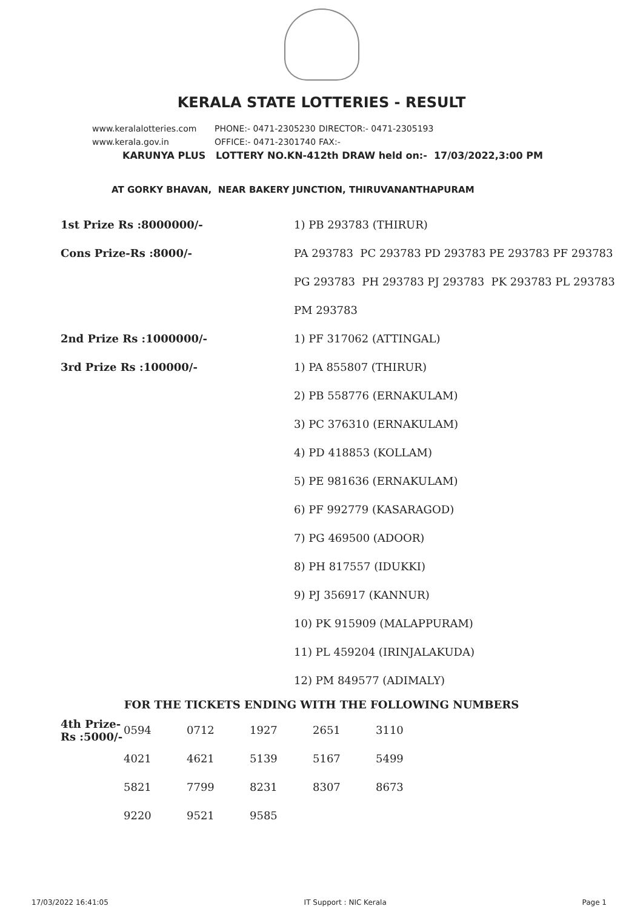KERALA STATE LOTTERIES - RESULT
www.keralalotteries.com PHONE:- 0471-2305230 DIRECTOR:- 0471-2305193
www.kerala.gov.in OFFICE:- 0471-2301740 FAX:-
KARUNYA PLUS LOTTERY NO.KN-412th DRAW held on:- 17/03/2022,3:00 PM
AT GORKY BHAVAN, NEAR BAKERY JUNCTION, THIRUVANANTHAPURAM
| 1st Prize Rs :8000000/- | 1) PB 293783 (THIRUR) |
| Cons Prize-Rs :8000/- | PA 293783 PC 293783 PD 293783 PE 293783 PF 293783 |
| | PG 293783 PH 293783 PJ 293783 PK 293783 PL 293783 |
| | PM 293783 |
| 2nd Prize Rs :1000000/- | 1) PF 317062 (ATTINGAL) |
| 3rd Prize Rs :100000/- | 1) PA 855807 (THIRUR) |
| | 2) PB 558776 (ERNAKULAM) |
| | 3) PC 376310 (ERNAKULAM) |
| | 4) PD 418853 (KOLLAM) |
| | 5) PE 981636 (ERNAKULAM) |
| | 6) PF 992779 (KASARAGOD) |
| | 7) PG 469500 (ADOOR) |
| | 8) PH 817557 (IDUKKI) |
| | 9) PJ 356917 (KANNUR) |
| | 10) PK 915909 (MALAPPURAM) |
| | 11) PL 459204 (IRINJALAKUDA) |
| | 12) PM 849577 (ADIMALY) |
FOR THE TICKETS ENDING WITH THE FOLLOWING NUMBERS
| 4th Prize-Rs :5000/- | 0594 | 0712 | 1927 | 2651 | 3110 |
| | 4021 | 4621 | 5139 | 5167 | 5499 |
| | 5821 | 7799 | 8231 | 8307 | 8673 |
| | 9220 | 9521 | 9585 | | |
17/03/2022 16:41:05 IT Support : NIC Kerala Page 1